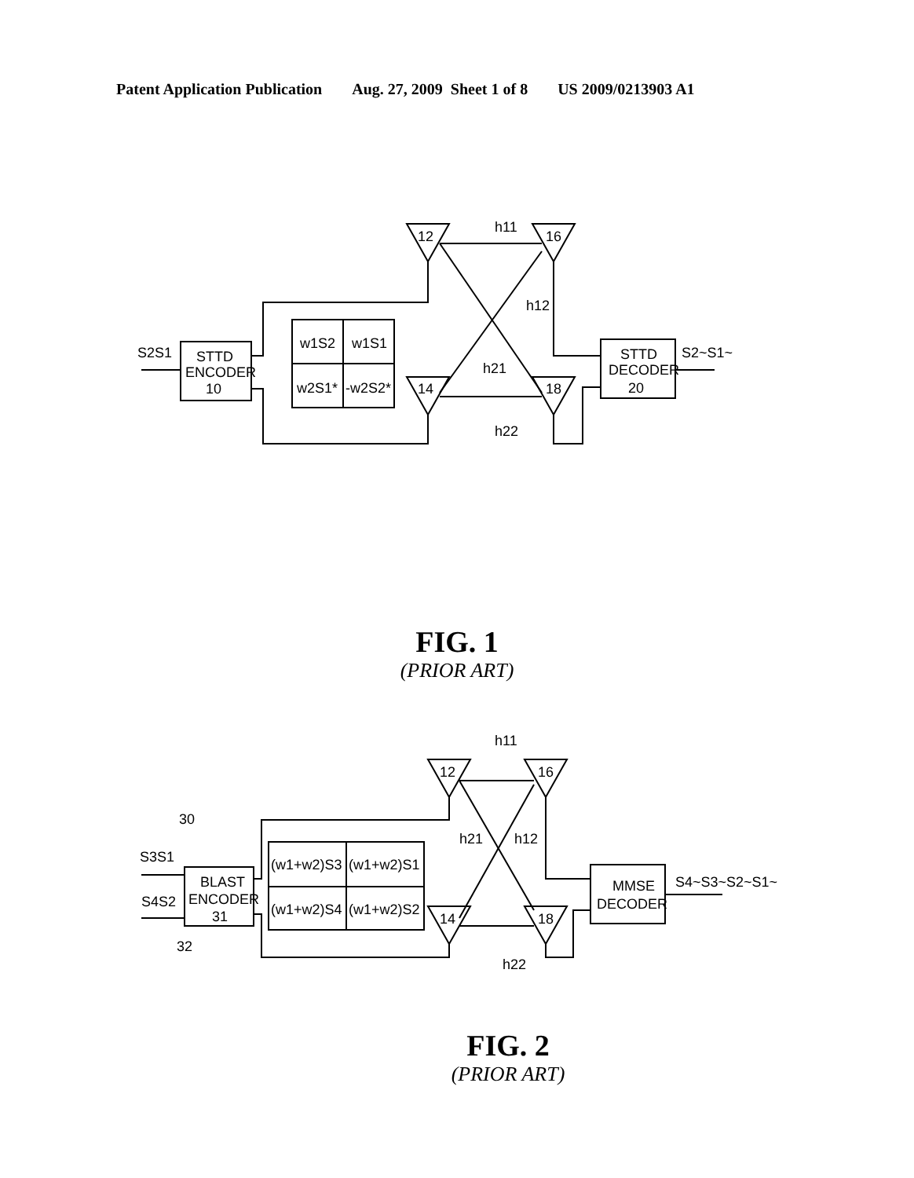Patent Application Publication Aug. 27, 2009 Sheet 1 of 8 US 2009/0213903 A1
S2S1
STTD
ENCODER
10
w1S2
w1S1
w2S1*
-w2S2*
12
16
14
18
h11
h12
h21
h22
STTD
DECODER
20
S2~S1~
FIG. 1
(PRIOR ART)
S3S1
30
S4S2
32
BLAST
ENCODER
31
(w1+w2)S3
(w1+w2)S1
(w1+w2)S4
(w1+w2)S2
12
16
14
18
h11
h12
h21
h22
MMSE
DECODER
S4~S3~S2~S1~
FIG. 2
(PRIOR ART)